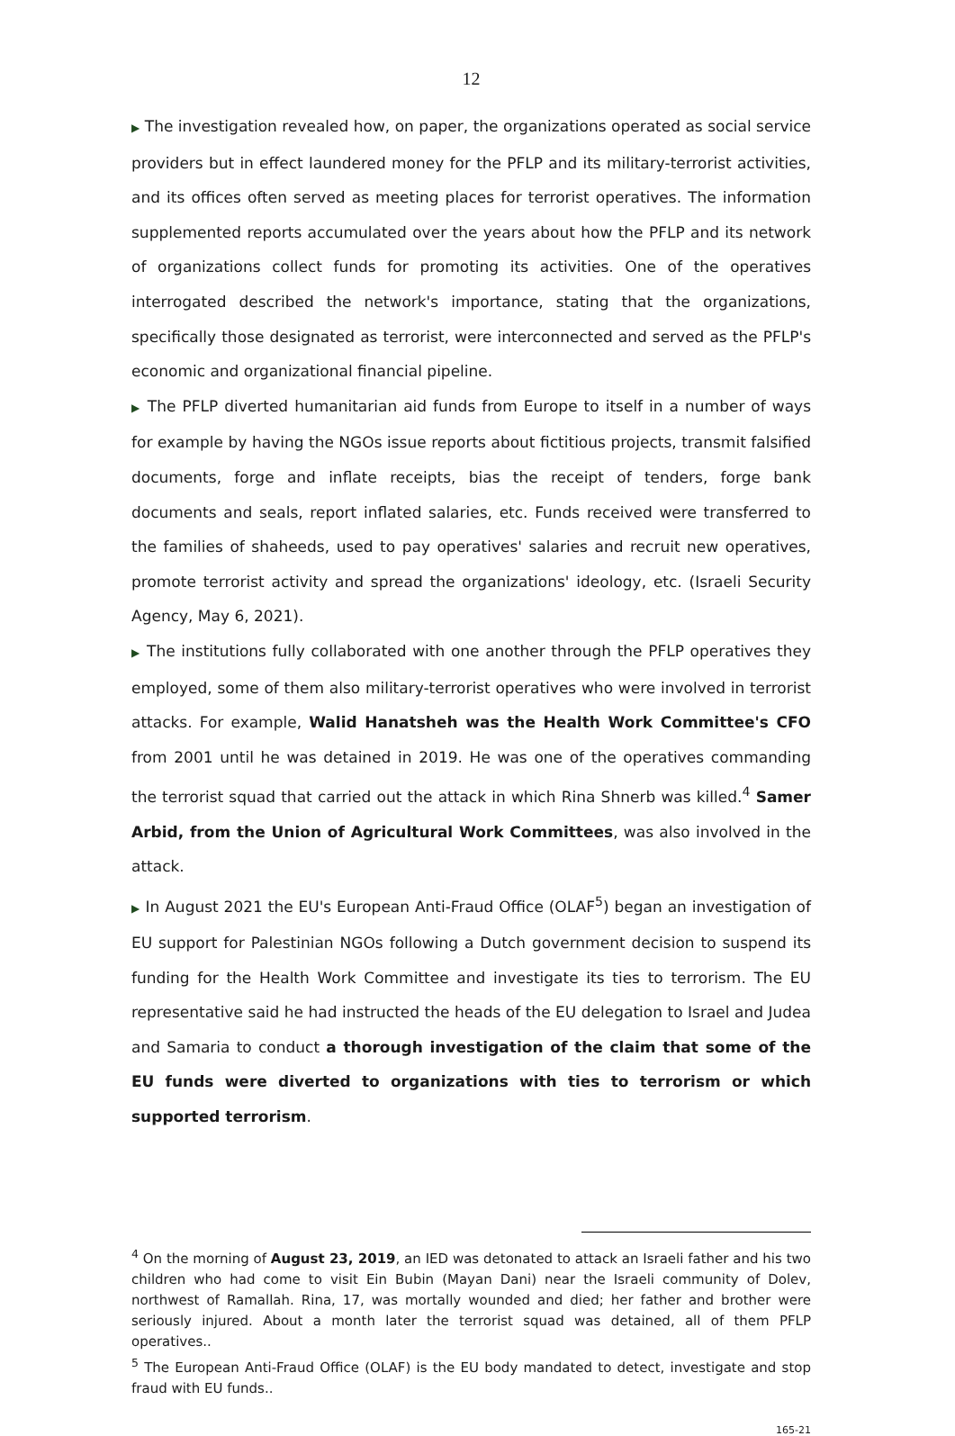12
▶ The investigation revealed how, on paper, the organizations operated as social service providers but in effect laundered money for the PFLP and its military-terrorist activities, and its offices often served as meeting places for terrorist operatives. The information supplemented reports accumulated over the years about how the PFLP and its network of organizations collect funds for promoting its activities. One of the operatives interrogated described the network's importance, stating that the organizations, specifically those designated as terrorist, were interconnected and served as the PFLP's economic and organizational financial pipeline.
▶ The PFLP diverted humanitarian aid funds from Europe to itself in a number of ways for example by having the NGOs issue reports about fictitious projects, transmit falsified documents, forge and inflate receipts, bias the receipt of tenders, forge bank documents and seals, report inflated salaries, etc. Funds received were transferred to the families of shaheeds, used to pay operatives' salaries and recruit new operatives, promote terrorist activity and spread the organizations' ideology, etc. (Israeli Security Agency, May 6, 2021).
▶ The institutions fully collaborated with one another through the PFLP operatives they employed, some of them also military-terrorist operatives who were involved in terrorist attacks. For example, Walid Hanatsheh was the Health Work Committee's CFO from 2001 until he was detained in 2019. He was one of the operatives commanding the terrorist squad that carried out the attack in which Rina Shnerb was killed.<sup>4</sup> Samer Arbid, from the Union of Agricultural Work Committees, was also involved in the attack.
▶ In August 2021 the EU's European Anti-Fraud Office (OLAF<sup>5</sup>) began an investigation of EU support for Palestinian NGOs following a Dutch government decision to suspend its funding for the Health Work Committee and investigate its ties to terrorism. The EU representative said he had instructed the heads of the EU delegation to Israel and Judea and Samaria to conduct a thorough investigation of the claim that some of the EU funds were diverted to organizations with ties to terrorism or which supported terrorism.
<sup>4</sup> On the morning of August 23, 2019, an IED was detonated to attack an Israeli father and his two children who had come to visit Ein Bubin (Mayan Dani) near the Israeli community of Dolev, northwest of Ramallah. Rina, 17, was mortally wounded and died; her father and brother were seriously injured. About a month later the terrorist squad was detained, all of them PFLP operatives..
<sup>5</sup> The European Anti-Fraud Office (OLAF) is the EU body mandated to detect, investigate and stop fraud with EU funds..
165-21